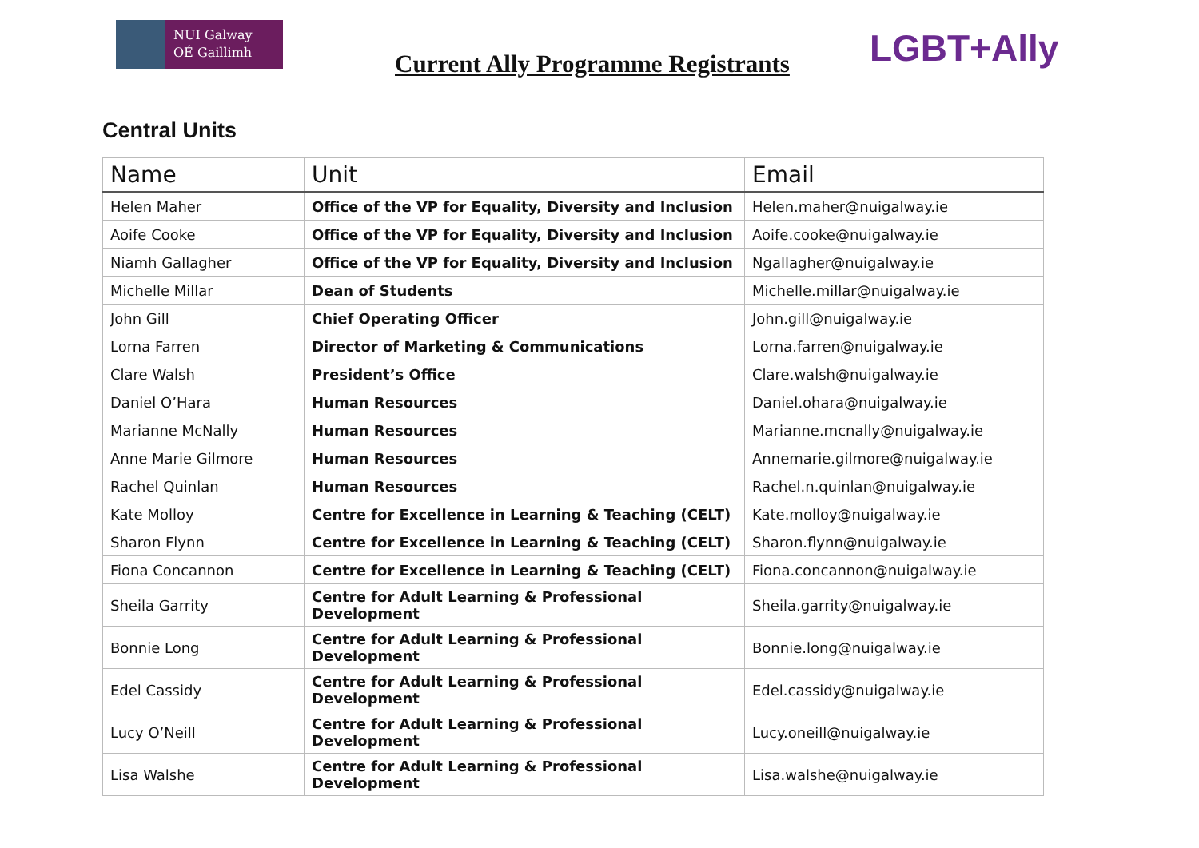NUI Galway
OÉ Gaillimh
Current Ally Programme Registrants
LGBT+Ally
Central Units
| Name | Unit | Email |
| --- | --- | --- |
| Helen Maher | Office of the VP for Equality, Diversity and Inclusion | Helen.maher@nuigalway.ie |
| Aoife Cooke | Office of the VP for Equality, Diversity and Inclusion | Aoife.cooke@nuigalway.ie |
| Niamh Gallagher | Office of the VP for Equality, Diversity and Inclusion | Ngallagher@nuigalway.ie |
| Michelle Millar | Dean of Students | Michelle.millar@nuigalway.ie |
| John Gill | Chief Operating Officer | John.gill@nuigalway.ie |
| Lorna Farren | Director of Marketing & Communications | Lorna.farren@nuigalway.ie |
| Clare Walsh | President’s Office | Clare.walsh@nuigalway.ie |
| Daniel O’Hara | Human Resources | Daniel.ohara@nuigalway.ie |
| Marianne McNally | Human Resources | Marianne.mcnally@nuigalway.ie |
| Anne Marie Gilmore | Human Resources | Annemarie.gilmore@nuigalway.ie |
| Rachel Quinlan | Human Resources | Rachel.n.quinlan@nuigalway.ie |
| Kate Molloy | Centre for Excellence in Learning & Teaching (CELT) | Kate.molloy@nuigalway.ie |
| Sharon Flynn | Centre for Excellence in Learning & Teaching (CELT) | Sharon.flynn@nuigalway.ie |
| Fiona Concannon | Centre for Excellence in Learning & Teaching (CELT) | Fiona.concannon@nuigalway.ie |
| Sheila Garrity | Centre for Adult Learning & Professional Development | Sheila.garrity@nuigalway.ie |
| Bonnie Long | Centre for Adult Learning & Professional Development | Bonnie.long@nuigalway.ie |
| Edel Cassidy | Centre for Adult Learning & Professional Development | Edel.cassidy@nuigalway.ie |
| Lucy O’Neill | Centre for Adult Learning & Professional Development | Lucy.oneill@nuigalway.ie |
| Lisa Walshe | Centre for Adult Learning & Professional Development | Lisa.walshe@nuigalway.ie |